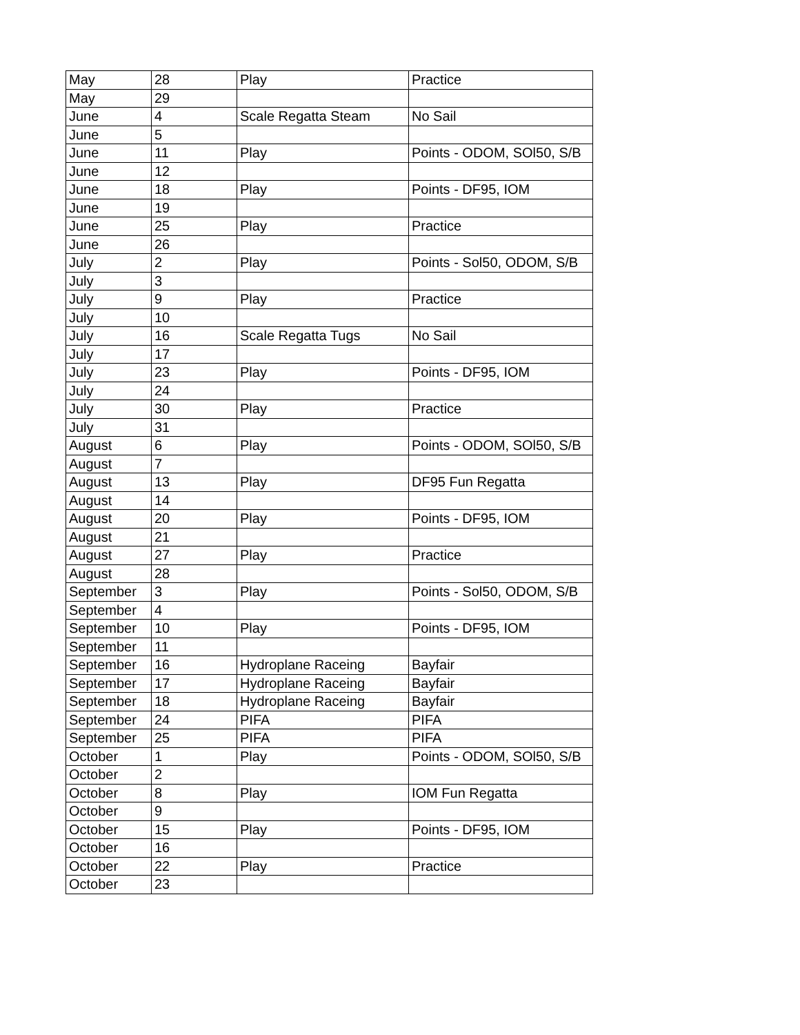| May | 28 | Play | Practice |
| May | 29 | | |
| June | 4 | Scale Regatta Steam | No Sail |
| June | 5 | | |
| June | 11 | Play | Points - ODOM, SOl50, S/B |
| June | 12 | | |
| June | 18 | Play | Points - DF95, IOM |
| June | 19 | | |
| June | 25 | Play | Practice |
| June | 26 | | |
| July | 2 | Play | Points - Sol50, ODOM, S/B |
| July | 3 | | |
| July | 9 | Play | Practice |
| July | 10 | | |
| July | 16 | Scale Regatta Tugs | No Sail |
| July | 17 | | |
| July | 23 | Play | Points - DF95, IOM |
| July | 24 | | |
| July | 30 | Play | Practice |
| July | 31 | | |
| August | 6 | Play | Points - ODOM, SOl50, S/B |
| August | 7 | | |
| August | 13 | Play | DF95 Fun Regatta |
| August | 14 | | |
| August | 20 | Play | Points - DF95, IOM |
| August | 21 | | |
| August | 27 | Play | Practice |
| August | 28 | | |
| September | 3 | Play | Points - Sol50, ODOM, S/B |
| September | 4 | | |
| September | 10 | Play | Points - DF95, IOM |
| September | 11 | | |
| September | 16 | Hydroplane Raceing | Bayfair |
| September | 17 | Hydroplane Raceing | Bayfair |
| September | 18 | Hydroplane Raceing | Bayfair |
| September | 24 | PIFA | PIFA |
| September | 25 | PIFA | PIFA |
| October | 1 | Play | Points - ODOM, SOl50, S/B |
| October | 2 | | |
| October | 8 | Play | IOM Fun Regatta |
| October | 9 | | |
| October | 15 | Play | Points - DF95, IOM |
| October | 16 | | |
| October | 22 | Play | Practice |
| October | 23 | | |